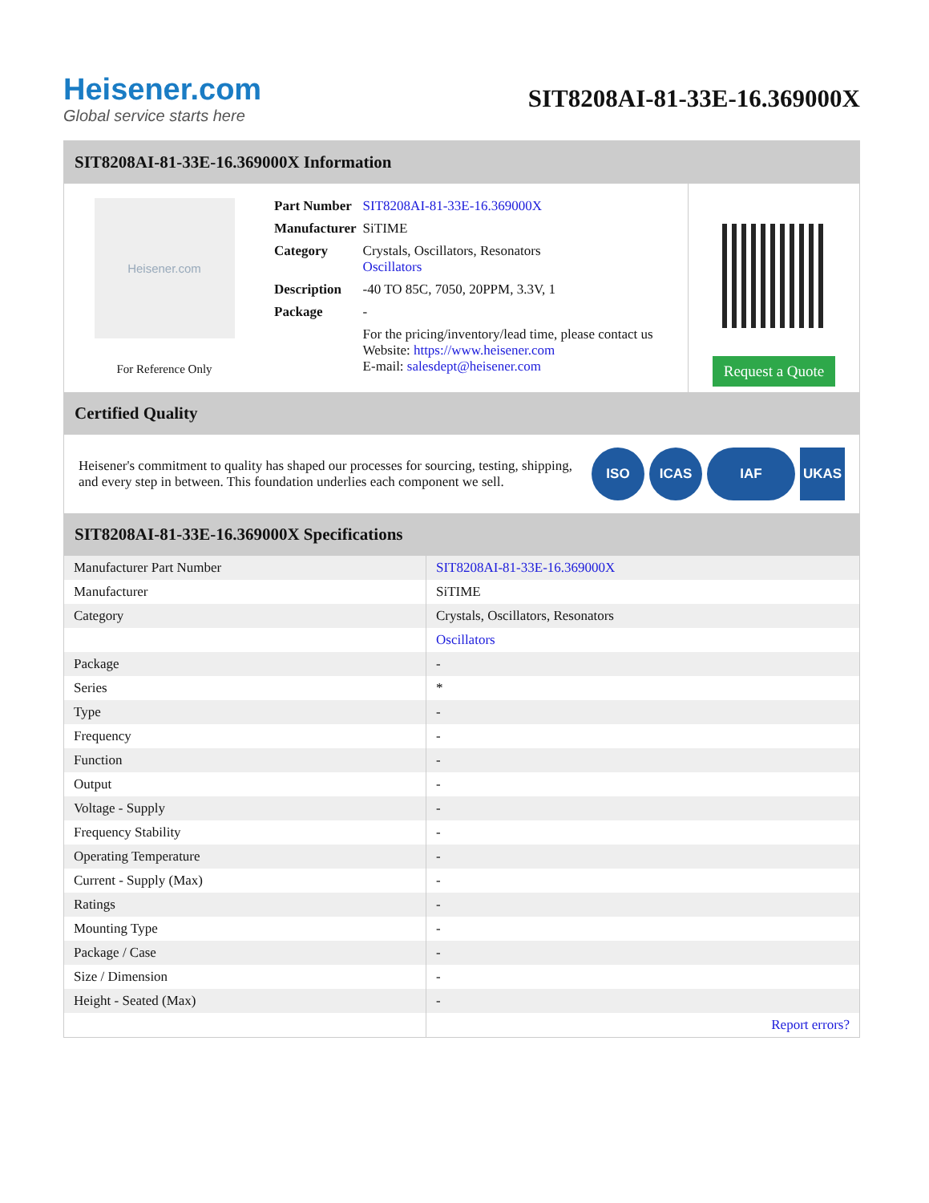Heisener.com
Global service starts here
SIT8208AI-81-33E-16.369000X
SIT8208AI-81-33E-16.369000X Information
Heisener.com
For Reference Only
| Part Number | SIT8208AI-81-33E-16.369000X |
| Manufacturer | SiTIME |
| Category | Crystals, Oscillators, Resonators Oscillators |
| Description | -40 TO 85C, 7050, 20PPM, 3.3V, 1 |
| Package | - |
| | For the pricing/inventory/lead time, please contact us Website: https://www.heisener.com E-mail: salesdept@heisener.com |
Request a Quote
Certified Quality
Heisener's commitment to quality has shaped our processes for sourcing, testing, shipping, and every step in between. This foundation underlies each component we sell.
ISO ICAS IAF UKAS
SIT8208AI-81-33E-16.369000X Specifications
| Manufacturer Part Number | SIT8208AI-81-33E-16.369000X |
| Manufacturer | SiTIME |
| Category | Crystals, Oscillators, Resonators |
| | Oscillators |
| Package | - |
| Series | * |
| Type | - |
| Frequency | - |
| Function | - |
| Output | - |
| Voltage - Supply | - |
| Frequency Stability | - |
| Operating Temperature | - |
| Current - Supply (Max) | - |
| Ratings | - |
| Mounting Type | - |
| Package / Case | - |
| Size / Dimension | - |
| Height - Seated (Max) | - |
| | Report errors? |